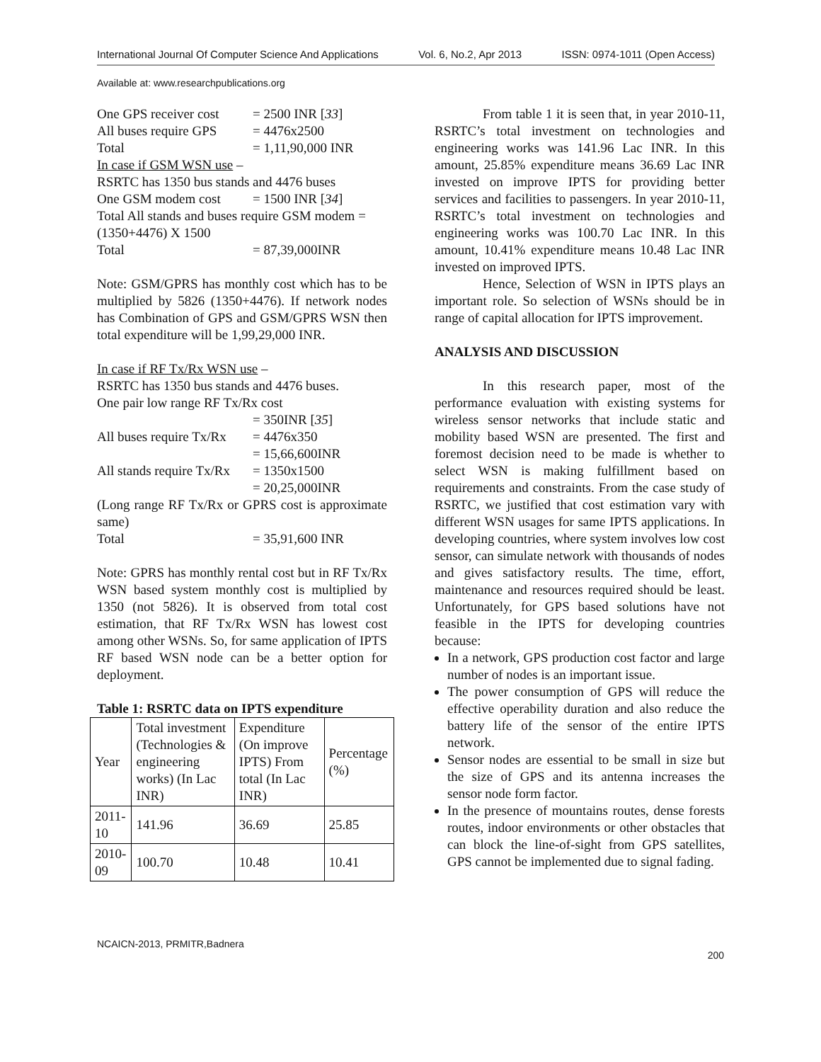International Journal Of Computer Science And Applications Vol. 6, No.2, Apr 2013 ISSN: 0974-1011 (Open Access)
Available at: www.researchpublications.org
One GPS receiver cost = 2500 INR [33]
All buses require GPS = 4476x2500
Total = 1,11,90,000 INR
In case if GSM WSN use –
RSRTC has 1350 bus stands and 4476 buses
One GSM modem cost = 1500 INR [34]
Total All stands and buses require GSM modem = (1350+4476) X 1500
Total = 87,39,000INR
Note: GSM/GPRS has monthly cost which has to be multiplied by 5826 (1350+4476). If network nodes has Combination of GPS and GSM/GPRS WSN then total expenditure will be 1,99,29,000 INR.
In case if RF Tx/Rx WSN use –
RSRTC has 1350 bus stands and 4476 buses.
One pair low range RF Tx/Rx cost
= 350INR [35]
All buses require Tx/Rx = 4476x350
= 15,66,600INR
All stands require Tx/Rx = 1350x1500
= 20,25,000INR
(Long range RF Tx/Rx or GPRS cost is approximate same)
Total = 35,91,600 INR
Note: GPRS has monthly rental cost but in RF Tx/Rx WSN based system monthly cost is multiplied by 1350 (not 5826). It is observed from total cost estimation, that RF Tx/Rx WSN has lowest cost among other WSNs. So, for same application of IPTS RF based WSN node can be a better option for deployment.
Table 1: RSRTC data on IPTS expenditure
| Year | Total investment (Technologies & engineering works) (In Lac INR) | Expenditure (On improve IPTS) From total (In Lac INR) | Percentage (%) |
| 2011-10 | 141.96 | 36.69 | 25.85 |
| 2010-09 | 100.70 | 10.48 | 10.41 |
From table 1 it is seen that, in year 2010-11, RSRTC’s total investment on technologies and engineering works was 141.96 Lac INR. In this amount, 25.85% expenditure means 36.69 Lac INR invested on improve IPTS for providing better services and facilities to passengers. In year 2010-11, RSRTC’s total investment on technologies and engineering works was 100.70 Lac INR. In this amount, 10.41% expenditure means 10.48 Lac INR invested on improved IPTS.
Hence, Selection of WSN in IPTS plays an important role. So selection of WSNs should be in range of capital allocation for IPTS improvement.
ANALYSIS AND DISCUSSION
In this research paper, most of the performance evaluation with existing systems for wireless sensor networks that include static and mobility based WSN are presented. The first and foremost decision need to be made is whether to select WSN is making fulfillment based on requirements and constraints. From the case study of RSRTC, we justified that cost estimation vary with different WSN usages for same IPTS applications. In developing countries, where system involves low cost sensor, can simulate network with thousands of nodes and gives satisfactory results. The time, effort, maintenance and resources required should be least. Unfortunately, for GPS based solutions have not feasible in the IPTS for developing countries because:
In a network, GPS production cost factor and large number of nodes is an important issue.
The power consumption of GPS will reduce the effective operability duration and also reduce the battery life of the sensor of the entire IPTS network.
Sensor nodes are essential to be small in size but the size of GPS and its antenna increases the sensor node form factor.
In the presence of mountains routes, dense forests routes, indoor environments or other obstacles that can block the line-of-sight from GPS satellites, GPS cannot be implemented due to signal fading.
NCAICN-2013, PRMITR,Badnera
200